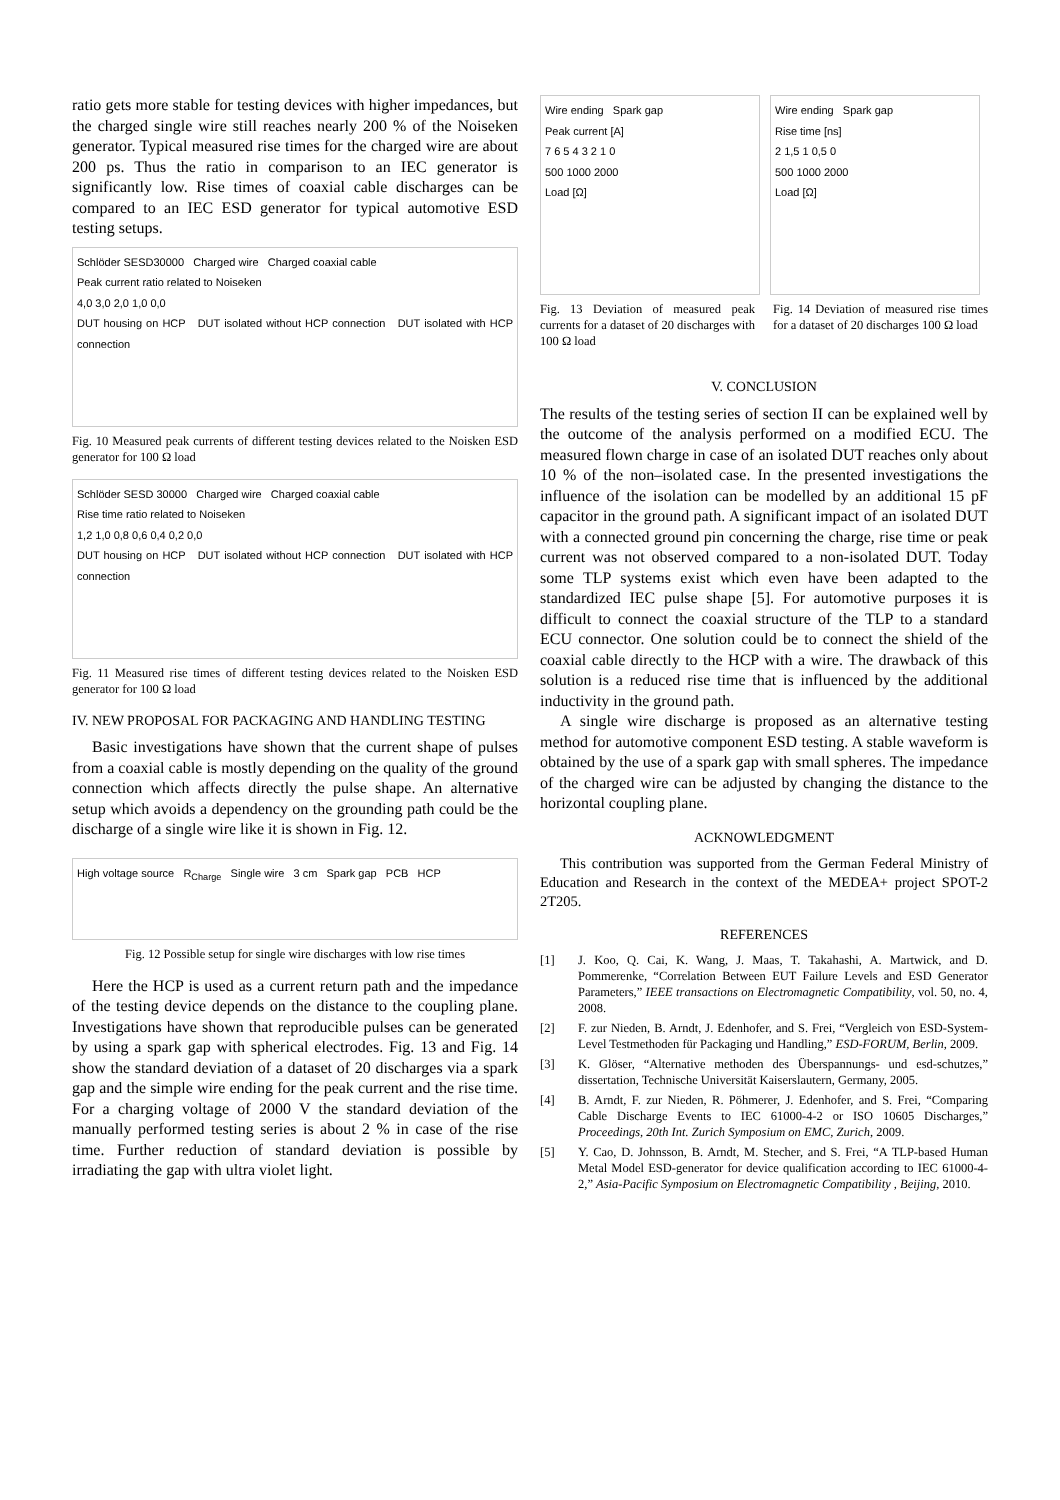ratio gets more stable for testing devices with higher impedances, but the charged single wire still reaches nearly 200 % of the Noiseken generator. Typical measured rise times for the charged wire are about 200 ps. Thus the ratio in comparison to an IEC generator is significantly low. Rise times of coaxial cable discharges can be compared to an IEC ESD generator for typical automotive ESD testing setups.
Schlöder SESD30000 Charged wire Charged coaxial cable
Peak current ratio related to Noiseken
4,0 3,0 2,0 1,0 0,0
DUT housing on HCP DUT isolated without HCP connection DUT isolated with HCP connection
Fig. 10 Measured peak currents of different testing devices related to the Noisken ESD generator for 100 Ω load
Schlöder SESD 30000 Charged wire Charged coaxial cable
Rise time ratio related to Noiseken
1,2 1,0 0,8 0,6 0,4 0,2 0,0
DUT housing on HCP DUT isolated without HCP connection DUT isolated with HCP connection
Fig. 11 Measured rise times of different testing devices related to the Noisken ESD generator for 100 Ω load
IV. NEW PROPOSAL FOR PACKAGING AND HANDLING TESTING
Basic investigations have shown that the current shape of pulses from a coaxial cable is mostly depending on the quality of the ground connection which affects directly the pulse shape. An alternative setup which avoids a dependency on the grounding path could be the discharge of a single wire like it is shown in Fig. 12.
High voltage source R<sub>Charge</sub> Single wire 3 cm Spark gap PCB HCP
Fig. 12 Possible setup for single wire discharges with low rise times
Here the HCP is used as a current return path and the impedance of the testing device depends on the distance to the coupling plane. Investigations have shown that reproducible pulses can be generated by using a spark gap with spherical electrodes. Fig. 13 and Fig. 14 show the standard deviation of a dataset of 20 discharges via a spark gap and the simple wire ending for the peak current and the rise time. For a charging voltage of 2000 V the standard deviation of the manually performed testing series is about 2 % in case of the rise time. Further reduction of standard deviation is possible by irradiating the gap with ultra violet light.
Wire ending Spark gap
Peak current [A]
7 6 5 4 3 2 1 0
500 1000 2000
Load [Ω]
Wire ending Spark gap
Rise time [ns]
2 1,5 1 0,5 0
500 1000 2000
Load [Ω]
Fig. 13 Deviation of measured peak currents for a dataset of 20 discharges with 100 Ω load
Fig. 14 Deviation of measured rise times for a dataset of 20 discharges 100 Ω load
V. CONCLUSION
The results of the testing series of section II can be explained well by the outcome of the analysis performed on a modified ECU. The measured flown charge in case of an isolated DUT reaches only about 10 % of the non–isolated case. In the presented investigations the influence of the isolation can be modelled by an additional 15 pF capacitor in the ground path. A significant impact of an isolated DUT with a connected ground pin concerning the charge, rise time or peak current was not observed compared to a non-isolated DUT. Today some TLP systems exist which even have been adapted to the standardized IEC pulse shape [5]. For automotive purposes it is difficult to connect the coaxial structure of the TLP to a standard ECU connector. One solution could be to connect the shield of the coaxial cable directly to the HCP with a wire. The drawback of this solution is a reduced rise time that is influenced by the additional inductivity in the ground path.
A single wire discharge is proposed as an alternative testing method for automotive component ESD testing. A stable waveform is obtained by the use of a spark gap with small spheres. The impedance of the charged wire can be adjusted by changing the distance to the horizontal coupling plane.
ACKNOWLEDGMENT
This contribution was supported from the German Federal Ministry of Education and Research in the context of the MEDEA+ project SPOT-2 2T205.
REFERENCES
[1] J. Koo, Q. Cai, K. Wang, J. Maas, T. Takahashi, A. Martwick, and D. Pommerenke, “Correlation Between EUT Failure Levels and ESD Generator Parameters,” IEEE transactions on Electromagnetic Compatibility, vol. 50, no. 4, 2008.
[2] F. zur Nieden, B. Arndt, J. Edenhofer, and S. Frei, “Vergleich von ESD-System-Level Testmethoden für Packaging und Handling,” ESD-FORUM, Berlin, 2009.
[3] K. Glöser, “Alternative methoden des Überspannungs- und esd-schutzes,” dissertation, Technische Universität Kaiserslautern, Germany, 2005.
[4] B. Arndt, F. zur Nieden, R. Pöhmerer, J. Edenhofer, and S. Frei, “Comparing Cable Discharge Events to IEC 61000-4-2 or ISO 10605 Discharges,” Proceedings, 20th Int. Zurich Symposium on EMC, Zurich, 2009.
[5] Y. Cao, D. Johnsson, B. Arndt, M. Stecher, and S. Frei, “A TLP-based Human Metal Model ESD-generator for device qualification according to IEC 61000-4-2,” Asia-Pacific Symposium on Electromagnetic Compatibility , Beijing, 2010.